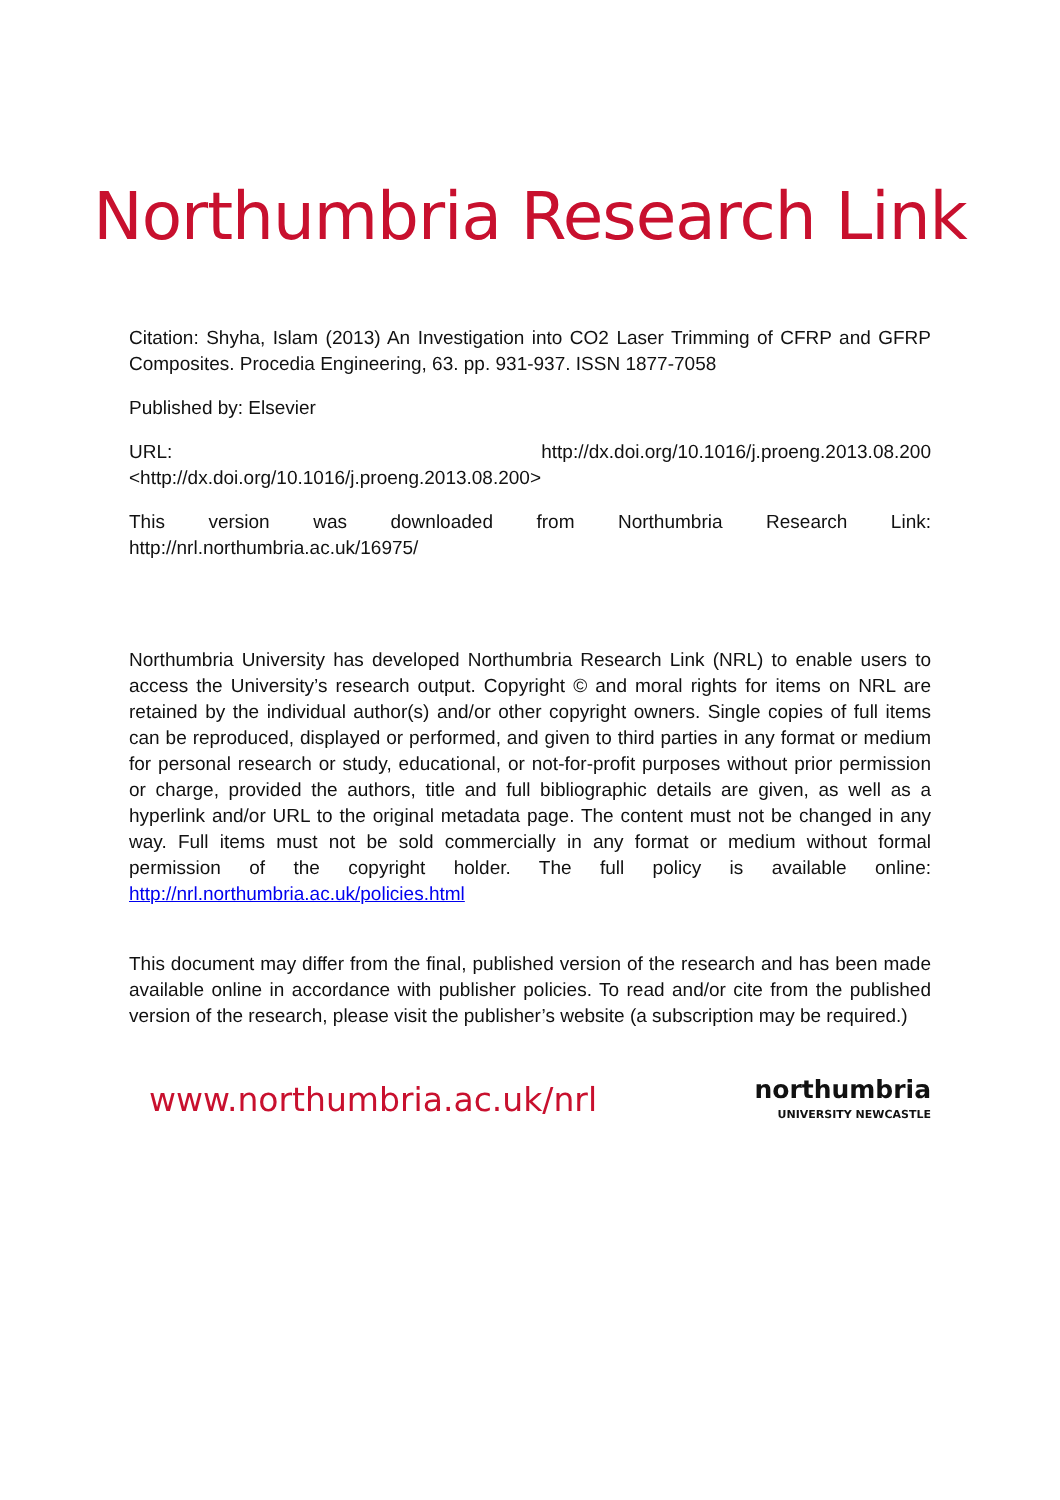Northumbria Research Link
Citation: Shyha, Islam (2013) An Investigation into CO2 Laser Trimming of CFRP and GFRP Composites. Procedia Engineering, 63. pp. 931-937. ISSN 1877-7058
Published by: Elsevier
URL: http://dx.doi.org/10.1016/j.proeng.2013.08.200
<http://dx.doi.org/10.1016/j.proeng.2013.08.200>
This version was downloaded from Northumbria Research Link:
http://nrl.northumbria.ac.uk/16975/
Northumbria University has developed Northumbria Research Link (NRL) to enable users to access the University’s research output. Copyright © and moral rights for items on NRL are retained by the individual author(s) and/or other copyright owners. Single copies of full items can be reproduced, displayed or performed, and given to third parties in any format or medium for personal research or study, educational, or not-for-profit purposes without prior permission or charge, provided the authors, title and full bibliographic details are given, as well as a hyperlink and/or URL to the original metadata page. The content must not be changed in any way. Full items must not be sold commercially in any format or medium without formal permission of the copyright holder. The full policy is available online: http://nrl.northumbria.ac.uk/policies.html
This document may differ from the final, published version of the research and has been made available online in accordance with publisher policies. To read and/or cite from the published version of the research, please visit the publisher’s website (a subscription may be required.)
www.northumbria.ac.uk/nrl
northumbria
UNIVERSITY NEWCASTLE